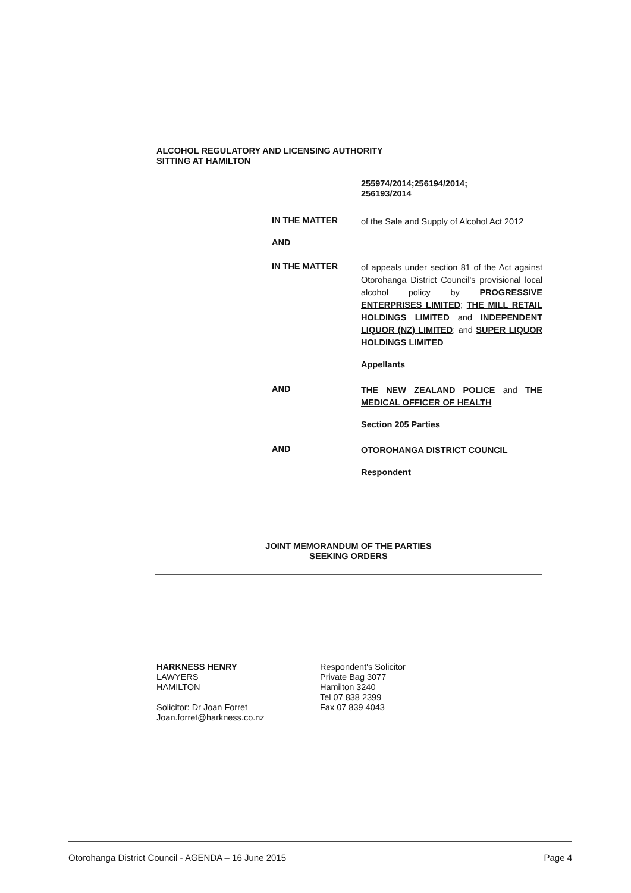ALCOHOL REGULATORY AND LICENSING AUTHORITY
SITTING AT HAMILTON
255974/2014;256194/2014;
256193/2014
IN THE MATTER
of the Sale and Supply of Alcohol Act 2012
AND
IN THE MATTER
of appeals under section 81 of the Act against Otorohanga District Council's provisional local alcohol policy by PROGRESSIVE ENTERPRISES LIMITED; THE MILL RETAIL HOLDINGS LIMITED and INDEPENDENT LIQUOR (NZ) LIMITED; and SUPER LIQUOR HOLDINGS LIMITED
Appellants
AND
THE NEW ZEALAND POLICE and THE MEDICAL OFFICER OF HEALTH
Section 205 Parties
AND
OTOROHANGA DISTRICT COUNCIL
Respondent
JOINT MEMORANDUM OF THE PARTIES
SEEKING ORDERS
HARKNESS HENRY
LAWYERS
HAMILTON
Solicitor: Dr Joan Forret
Joan.forret@harkness.co.nz
Respondent's Solicitor
Private Bag 3077
Hamilton 3240
Tel 07 838 2399
Fax 07 839 4043
Otorohanga District Council - AGENDA – 16 June 2015 Page 4